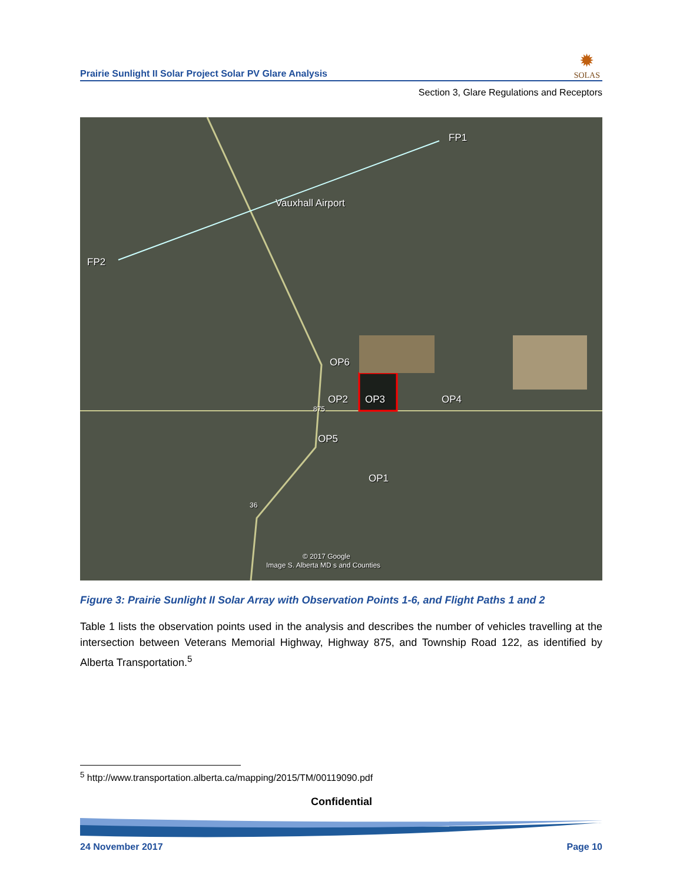Prairie Sunlight II Solar Project Solar PV Glare Analysis
✹
SOLAS
Section 3, Glare Regulations and Receptors
FP1
Vauxhall Airport
FP2
OP6
OP2 OP3 OP4
OP5
OP1
875
36
© 2017 Google
Image S. Alberta MD s and Counties
Figure 3: Prairie Sunlight II Solar Array with Observation Points 1-6, and Flight Paths 1 and 2
Table 1 lists the observation points used in the analysis and describes the number of vehicles travelling at the intersection between Veterans Memorial Highway, Highway 875, and Township Road 122, as identified by Alberta Transportation.<sup>5</sup>
<sup>5</sup> http://www.transportation.alberta.ca/mapping/2015/TM/00119090.pdf
Confidential
24 November 2017 Page 10